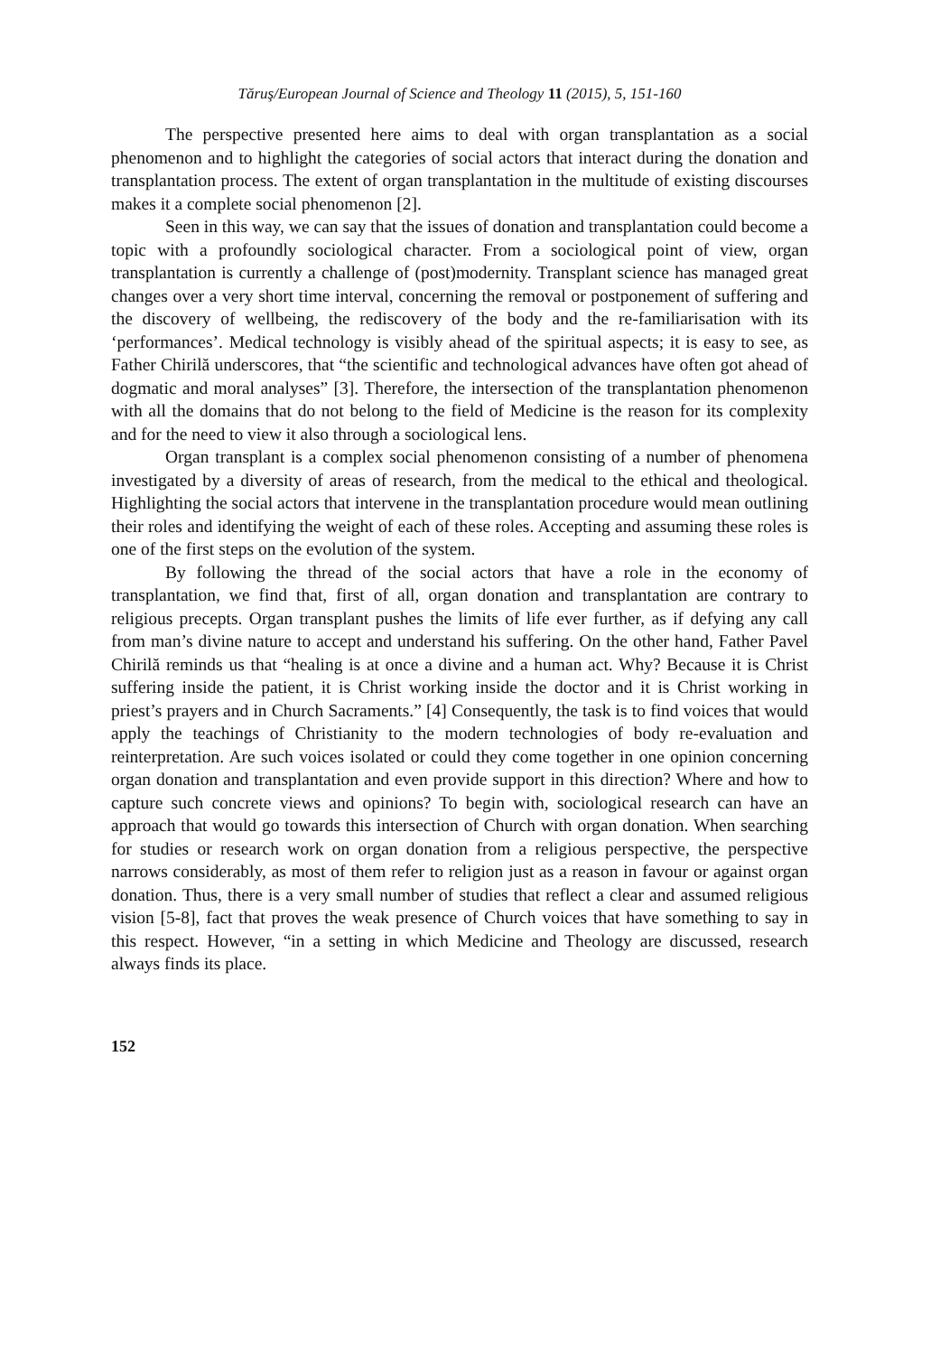Tăruş/European Journal of Science and Theology 11 (2015), 5, 151-160
The perspective presented here aims to deal with organ transplantation as a social phenomenon and to highlight the categories of social actors that interact during the donation and transplantation process. The extent of organ transplantation in the multitude of existing discourses makes it a complete social phenomenon [2].
Seen in this way, we can say that the issues of donation and transplantation could become a topic with a profoundly sociological character. From a sociological point of view, organ transplantation is currently a challenge of (post)modernity. Transplant science has managed great changes over a very short time interval, concerning the removal or postponement of suffering and the discovery of wellbeing, the rediscovery of the body and the re-familiarisation with its ‘performances’. Medical technology is visibly ahead of the spiritual aspects; it is easy to see, as Father Chirilă underscores, that “the scientific and technological advances have often got ahead of dogmatic and moral analyses” [3]. Therefore, the intersection of the transplantation phenomenon with all the domains that do not belong to the field of Medicine is the reason for its complexity and for the need to view it also through a sociological lens.
Organ transplant is a complex social phenomenon consisting of a number of phenomena investigated by a diversity of areas of research, from the medical to the ethical and theological. Highlighting the social actors that intervene in the transplantation procedure would mean outlining their roles and identifying the weight of each of these roles. Accepting and assuming these roles is one of the first steps on the evolution of the system.
By following the thread of the social actors that have a role in the economy of transplantation, we find that, first of all, organ donation and transplantation are contrary to religious precepts. Organ transplant pushes the limits of life ever further, as if defying any call from man’s divine nature to accept and understand his suffering. On the other hand, Father Pavel Chirilă reminds us that “healing is at once a divine and a human act. Why? Because it is Christ suffering inside the patient, it is Christ working inside the doctor and it is Christ working in priest’s prayers and in Church Sacraments.” [4] Consequently, the task is to find voices that would apply the teachings of Christianity to the modern technologies of body re-evaluation and reinterpretation. Are such voices isolated or could they come together in one opinion concerning organ donation and transplantation and even provide support in this direction? Where and how to capture such concrete views and opinions? To begin with, sociological research can have an approach that would go towards this intersection of Church with organ donation. When searching for studies or research work on organ donation from a religious perspective, the perspective narrows considerably, as most of them refer to religion just as a reason in favour or against organ donation. Thus, there is a very small number of studies that reflect a clear and assumed religious vision [5-8], fact that proves the weak presence of Church voices that have something to say in this respect. However, “in a setting in which Medicine and Theology are discussed, research always finds its place.
152